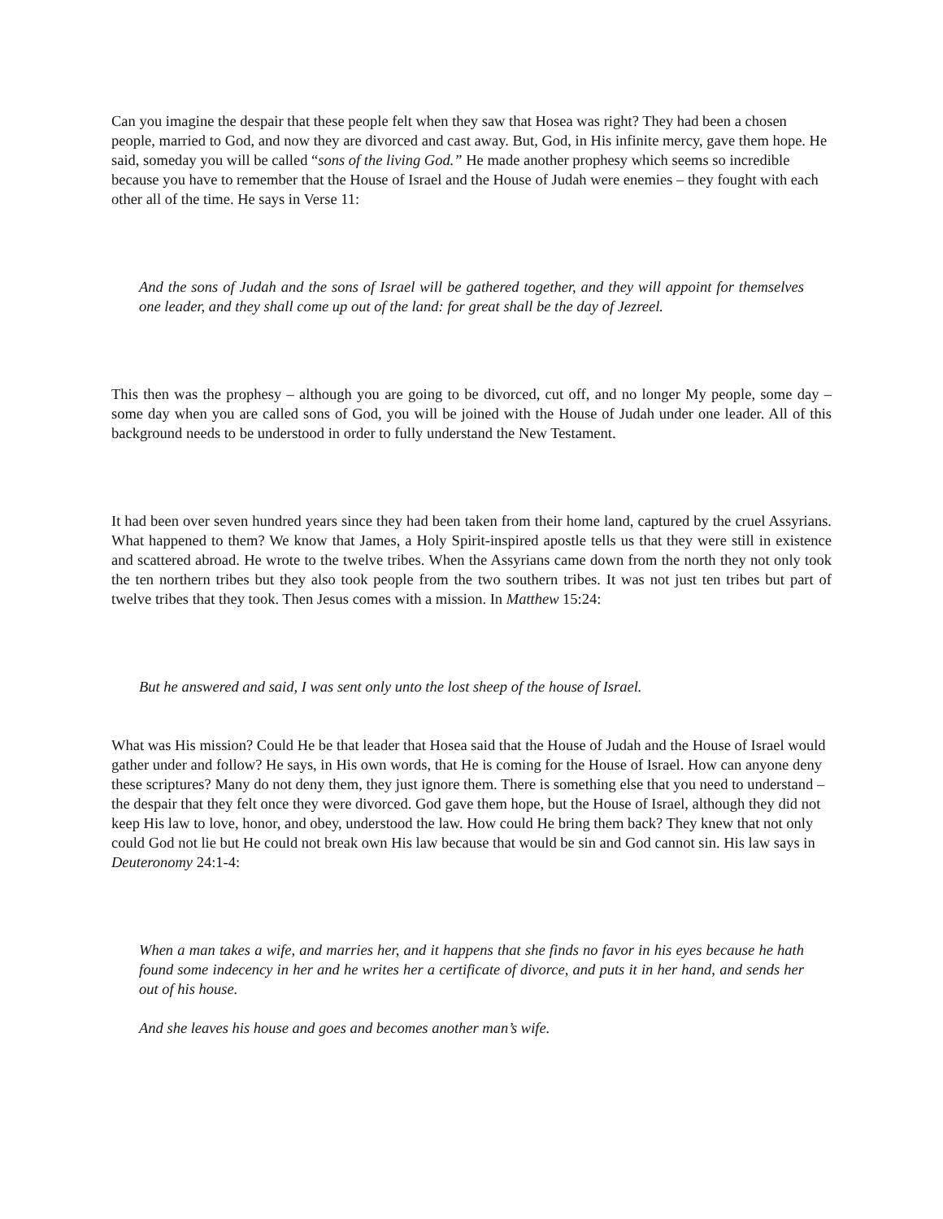Can you imagine the despair that these people felt when they saw that Hosea was right? They had been a chosen people, married to God, and now they are divorced and cast away. But, God, in His infinite mercy, gave them hope. He said, someday you will be called “sons of the living God.” He made another prophesy which seems so incredible because you have to remember that the House of Israel and the House of Judah were enemies – they fought with each other all of the time. He says in Verse 11:
And the sons of Judah and the sons of Israel will be gathered together, and they will appoint for themselves one leader, and they shall come up out of the land: for great shall be the day of Jezreel.
This then was the prophesy – although you are going to be divorced, cut off, and no longer My people, some day – some day when you are called sons of God, you will be joined with the House of Judah under one leader. All of this background needs to be understood in order to fully understand the New Testament.
It had been over seven hundred years since they had been taken from their home land, captured by the cruel Assyrians. What happened to them? We know that James, a Holy Spirit-inspired apostle tells us that they were still in existence and scattered abroad. He wrote to the twelve tribes. When the Assyrians came down from the north they not only took the ten northern tribes but they also took people from the two southern tribes. It was not just ten tribes but part of twelve tribes that they took. Then Jesus comes with a mission. In Matthew 15:24:
But he answered and said, I was sent only unto the lost sheep of the house of Israel.
What was His mission? Could He be that leader that Hosea said that the House of Judah and the House of Israel would gather under and follow? He says, in His own words, that He is coming for the House of Israel. How can anyone deny these scriptures? Many do not deny them, they just ignore them. There is something else that you need to understand – the despair that they felt once they were divorced. God gave them hope, but the House of Israel, although they did not keep His law to love, honor, and obey, understood the law. How could He bring them back? They knew that not only could God not lie but He could not break own His law because that would be sin and God cannot sin. His law says in Deuteronomy 24:1-4:
When a man takes a wife, and marries her, and it happens that she finds no favor in his eyes because he hath found some indecency in her and he writes her a certificate of divorce, and puts it in her hand, and sends her out of his house.
And she leaves his house and goes and becomes another man’s wife.